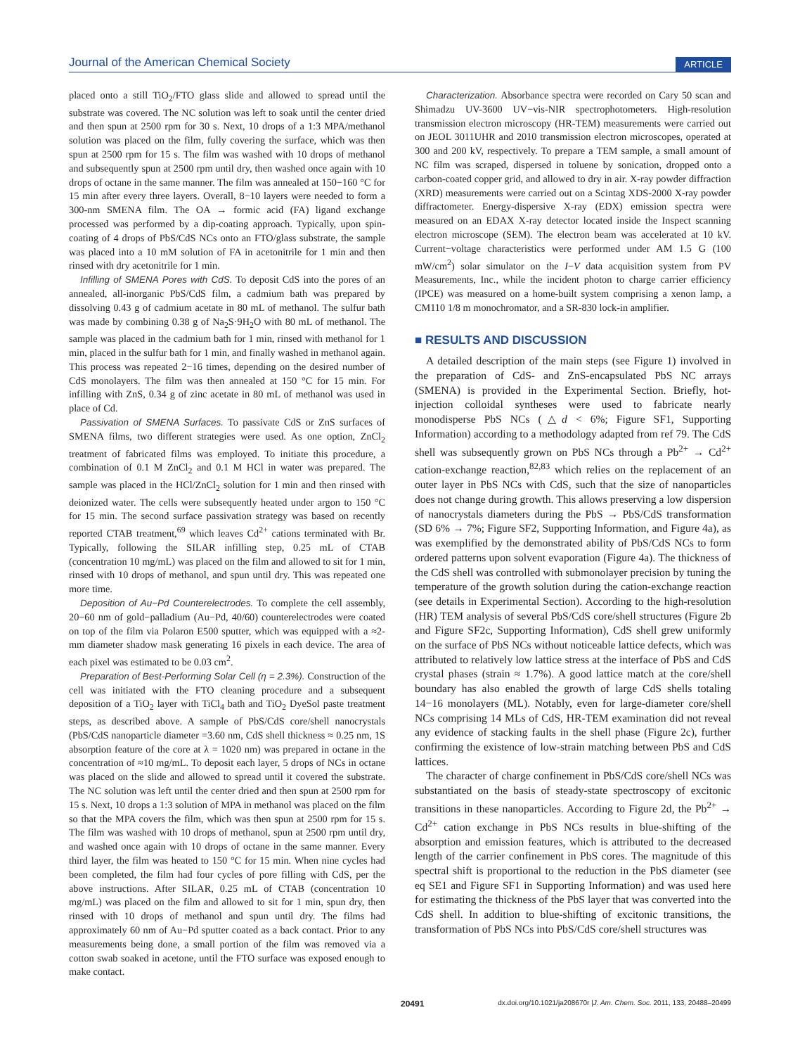Journal of the American Chemical Society ARTICLE
placed onto a still TiO<sub>2</sub>/FTO glass slide and allowed to spread until the substrate was covered. The NC solution was left to soak until the center dried and then spun at 2500 rpm for 30 s. Next, 10 drops of a 1:3 MPA/methanol solution was placed on the film, fully covering the surface, which was then spun at 2500 rpm for 15 s. The film was washed with 10 drops of methanol and subsequently spun at 2500 rpm until dry, then washed once again with 10 drops of octane in the same manner. The film was annealed at 150−160 °C for 15 min after every three layers. Overall, 8−10 layers were needed to form a 300-nm SMENA film. The OA → formic acid (FA) ligand exchange processed was performed by a dip-coating approach. Typically, upon spin-coating of 4 drops of PbS/CdS NCs onto an FTO/glass substrate, the sample was placed into a 10 mM solution of FA in acetonitrile for 1 min and then rinsed with dry acetonitrile for 1 min.
Infilling of SMENA Pores with CdS. To deposit CdS into the pores of an annealed, all-inorganic PbS/CdS film, a cadmium bath was prepared by dissolving 0.43 g of cadmium acetate in 80 mL of methanol. The sulfur bath was made by combining 0.38 g of Na<sub>2</sub>S·9H<sub>2</sub>O with 80 mL of methanol. The sample was placed in the cadmium bath for 1 min, rinsed with methanol for 1 min, placed in the sulfur bath for 1 min, and finally washed in methanol again. This process was repeated 2−16 times, depending on the desired number of CdS monolayers. The film was then annealed at 150 °C for 15 min. For infilling with ZnS, 0.34 g of zinc acetate in 80 mL of methanol was used in place of Cd.
Passivation of SMENA Surfaces. To passivate CdS or ZnS surfaces of SMENA films, two different strategies were used. As one option, ZnCl<sub>2</sub> treatment of fabricated films was employed. To initiate this procedure, a combination of 0.1 M ZnCl<sub>2</sub> and 0.1 M HCl in water was prepared. The sample was placed in the HCl/ZnCl<sub>2</sub> solution for 1 min and then rinsed with deionized water. The cells were subsequently heated under argon to 150 °C for 15 min. The second surface passivation strategy was based on recently reported CTAB treatment,<sup>69</sup> which leaves Cd<sup>2+</sup> cations terminated with Br. Typically, following the SILAR infilling step, 0.25 mL of CTAB (concentration 10 mg/mL) was placed on the film and allowed to sit for 1 min, rinsed with 10 drops of methanol, and spun until dry. This was repeated one more time.
Deposition of Au−Pd Counterelectrodes. To complete the cell assembly, 20−60 nm of gold−palladium (Au−Pd, 40/60) counterelectrodes were coated on top of the film via Polaron E500 sputter, which was equipped with a ≈2-mm diameter shadow mask generating 16 pixels in each device. The area of each pixel was estimated to be 0.03 cm<sup>2</sup>.
Preparation of Best-Performing Solar Cell (η = 2.3%). Construction of the cell was initiated with the FTO cleaning procedure and a subsequent deposition of a TiO<sub>2</sub> layer with TiCl<sub>4</sub> bath and TiO<sub>2</sub> DyeSol paste treatment steps, as described above. A sample of PbS/CdS core/shell nanocrystals (PbS/CdS nanoparticle diameter =3.60 nm, CdS shell thickness ≈ 0.25 nm, 1S absorption feature of the core at λ = 1020 nm) was prepared in octane in the concentration of ≈10 mg/mL. To deposit each layer, 5 drops of NCs in octane was placed on the slide and allowed to spread until it covered the substrate. The NC solution was left until the center dried and then spun at 2500 rpm for 15 s. Next, 10 drops a 1:3 solution of MPA in methanol was placed on the film so that the MPA covers the film, which was then spun at 2500 rpm for 15 s. The film was washed with 10 drops of methanol, spun at 2500 rpm until dry, and washed once again with 10 drops of octane in the same manner. Every third layer, the film was heated to 150 °C for 15 min. When nine cycles had been completed, the film had four cycles of pore filling with CdS, per the above instructions. After SILAR, 0.25 mL of CTAB (concentration 10 mg/mL) was placed on the film and allowed to sit for 1 min, spun dry, then rinsed with 10 drops of methanol and spun until dry. The films had approximately 60 nm of Au−Pd sputter coated as a back contact. Prior to any measurements being done, a small portion of the film was removed via a cotton swab soaked in acetone, until the FTO surface was exposed enough to make contact.
Characterization. Absorbance spectra were recorded on Cary 50 scan and Shimadzu UV-3600 UV−vis-NIR spectrophotometers. High-resolution transmission electron microscopy (HR-TEM) measurements were carried out on JEOL 3011UHR and 2010 transmission electron microscopes, operated at 300 and 200 kV, respectively. To prepare a TEM sample, a small amount of NC film was scraped, dispersed in toluene by sonication, dropped onto a carbon-coated copper grid, and allowed to dry in air. X-ray powder diffraction (XRD) measurements were carried out on a Scintag XDS-2000 X-ray powder diffractometer. Energy-dispersive X-ray (EDX) emission spectra were measured on an EDAX X-ray detector located inside the Inspect scanning electron microscope (SEM). The electron beam was accelerated at 10 kV. Current−voltage characteristics were performed under AM 1.5 G (100 mW/cm<sup>2</sup>) solar simulator on the I−V data acquisition system from PV Measurements, Inc., while the incident photon to charge carrier efficiency (IPCE) was measured on a home-built system comprising a xenon lamp, a CM110 1/8 m monochromator, and a SR-830 lock-in amplifier.
■ RESULTS AND DISCUSSION
A detailed description of the main steps (see Figure 1) involved in the preparation of CdS- and ZnS-encapsulated PbS NC arrays (SMENA) is provided in the Experimental Section. Briefly, hot-injection colloidal syntheses were used to fabricate nearly monodisperse PbS NCs (△d < 6%; Figure SF1, Supporting Information) according to a methodology adapted from ref 79. The CdS shell was subsequently grown on PbS NCs through a Pb<sup>2+</sup> → Cd<sup>2+</sup> cation-exchange reaction,<sup>82,83</sup> which relies on the replacement of an outer layer in PbS NCs with CdS, such that the size of nanoparticles does not change during growth. This allows preserving a low dispersion of nanocrystals diameters during the PbS → PbS/CdS transformation (SD 6% → 7%; Figure SF2, Supporting Information, and Figure 4a), as was exemplified by the demonstrated ability of PbS/CdS NCs to form ordered patterns upon solvent evaporation (Figure 4a). The thickness of the CdS shell was controlled with submonolayer precision by tuning the temperature of the growth solution during the cation-exchange reaction (see details in Experimental Section). According to the high-resolution (HR) TEM analysis of several PbS/CdS core/shell structures (Figure 2b and Figure SF2c, Supporting Information), CdS shell grew uniformly on the surface of PbS NCs without noticeable lattice defects, which was attributed to relatively low lattice stress at the interface of PbS and CdS crystal phases (strain ≈ 1.7%). A good lattice match at the core/shell boundary has also enabled the growth of large CdS shells totaling 14−16 monolayers (ML). Notably, even for large-diameter core/shell NCs comprising 14 MLs of CdS, HR-TEM examination did not reveal any evidence of stacking faults in the shell phase (Figure 2c), further confirming the existence of low-strain matching between PbS and CdS lattices.
The character of charge confinement in PbS/CdS core/shell NCs was substantiated on the basis of steady-state spectroscopy of excitonic transitions in these nanoparticles. According to Figure 2d, the Pb<sup>2+</sup> → Cd<sup>2+</sup> cation exchange in PbS NCs results in blue-shifting of the absorption and emission features, which is attributed to the decreased length of the carrier confinement in PbS cores. The magnitude of this spectral shift is proportional to the reduction in the PbS diameter (see eq SE1 and Figure SF1 in Supporting Information) and was used here for estimating the thickness of the PbS layer that was converted into the CdS shell. In addition to blue-shifting of excitonic transitions, the transformation of PbS NCs into PbS/CdS core/shell structures was
20491 dx.doi.org/10.1021/ja208670r |J. Am. Chem. Soc. 2011, 133, 20488–20499